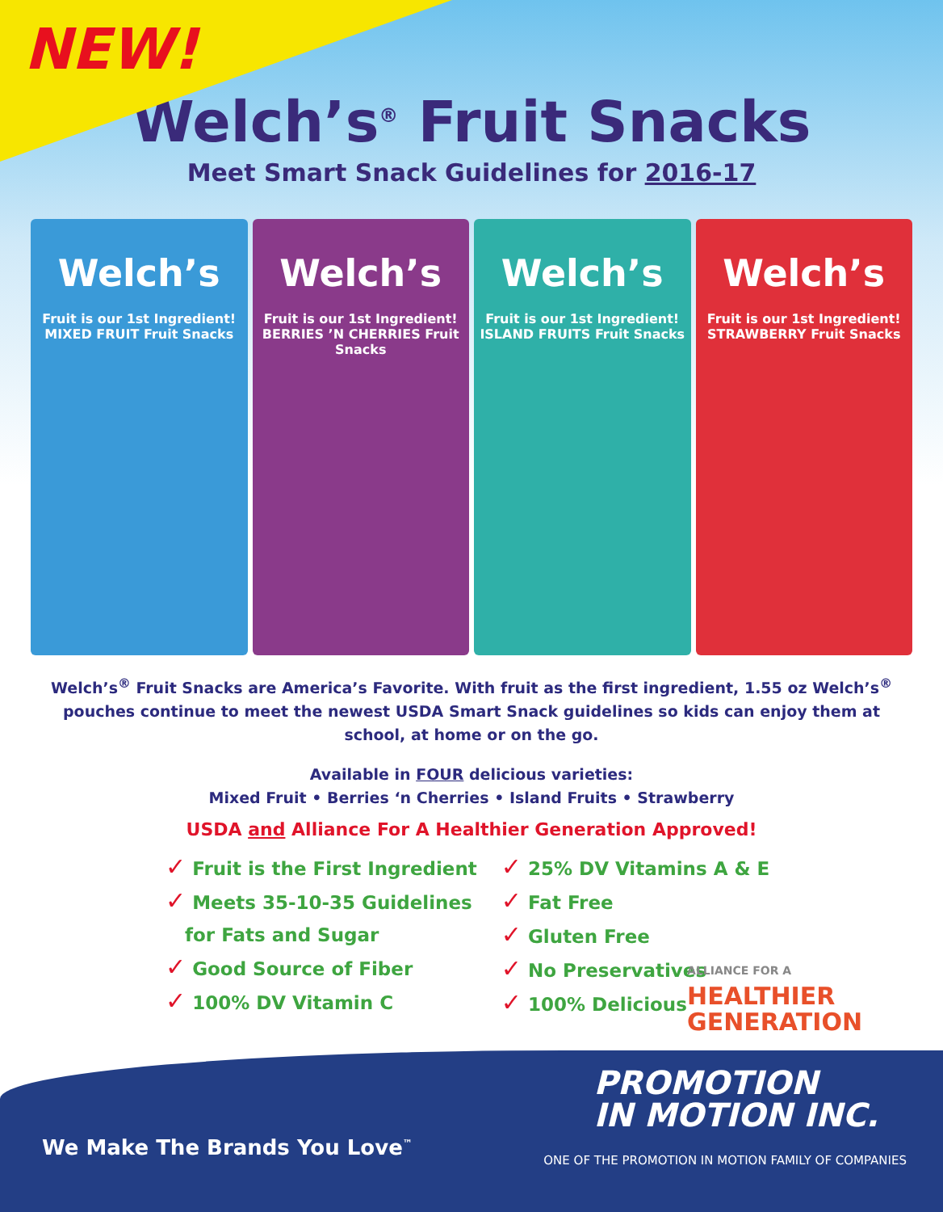NEW!
Welch’s<sup>®</sup> Fruit Snacks
Meet Smart Snack Guidelines for 2016-17
Welch’s
Fruit is our 1st Ingredient! MIXED FRUIT Fruit Snacks
Welch’s
Fruit is our 1st Ingredient! BERRIES ’N CHERRIES Fruit Snacks
Welch’s
Fruit is our 1st Ingredient! ISLAND FRUITS Fruit Snacks
Welch’s
Fruit is our 1st Ingredient! STRAWBERRY Fruit Snacks
Welch’s<sup>®</sup> Fruit Snacks are America’s Favorite. With fruit as the first ingredient, 1.55 oz Welch’s<sup>®</sup> pouches continue to meet the newest USDA Smart Snack guidelines so kids can enjoy them at school, at home or on the go.
Available in FOUR delicious varieties:
Mixed Fruit • Berries ‘n Cherries • Island Fruits • Strawberry
USDA and Alliance For A Healthier Generation Approved!
✓ Fruit is the First Ingredient
✓ Meets 35-10-35 Guidelines
for Fats and Sugar
✓ Good Source of Fiber
✓ 100% DV Vitamin C
✓ 25% DV Vitamins A & E
✓ Fat Free
✓ Gluten Free
✓ No Preservatives
✓ 100% Delicious
ALLIANCE FOR A
HEALTHIER
GENERATION
PROMOTION
IN MOTION INC.
We Make The Brands You Love<sup>™</sup>
ONE OF THE PROMOTION IN MOTION FAMILY OF COMPANIES